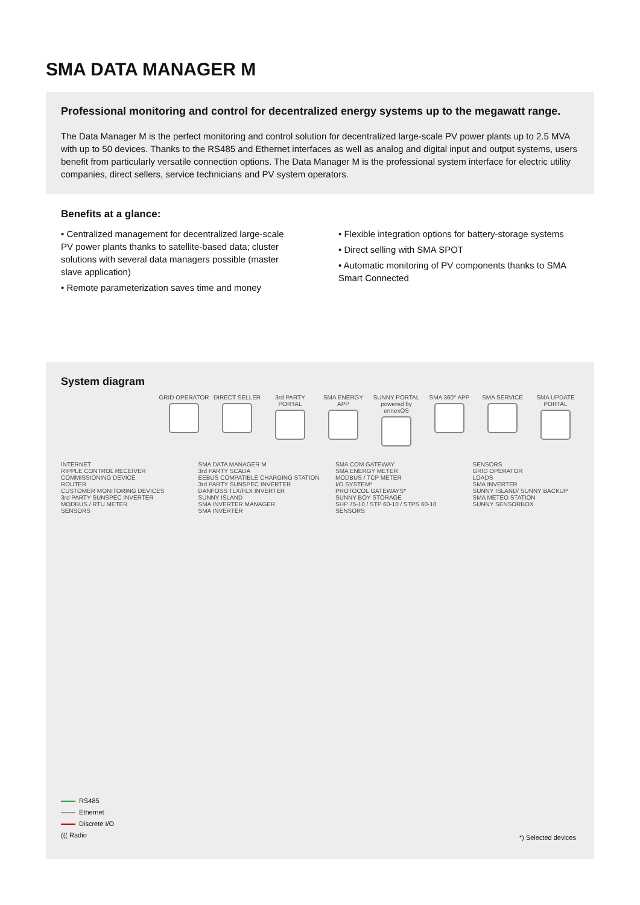SMA DATA MANAGER M
Professional monitoring and control for decentralized energy systems up to the megawatt range.
The Data Manager M is the perfect monitoring and control solution for decentralized large-scale PV power plants up to 2.5 MVA with up to 50 devices. Thanks to the RS485 and Ethernet interfaces as well as analog and digital input and output systems, users benefit from particularly versatile connection options. The Data Manager M is the professional system interface for electric utility companies, direct sellers, service technicians and PV system operators.
Benefits at a glance:
• Centralized management for decentralized large-scale PV power plants thanks to satellite-based data; cluster solutions with several data managers possible (master slave application)
• Remote parameterization saves time and money
• Flexible integration options for battery-storage systems
• Direct selling with SMA SPOT
• Automatic monitoring of PV components thanks to SMA Smart Connected
System diagram
GRID OPERATOR
DIRECT SELLER
3rd PARTY PORTAL
SMA ENERGY APP
SUNNY PORTAL powered by ennexOS
SMA 360° APP
SMA SERVICE
SMA UPDATE PORTAL
INTERNET
RIPPLE CONTROL RECEIVER
COMMISSIONING DEVICE
ROUTER
CUSTOMER MONITORING DEVICES
3rd PARTY SUNSPEC INVERTER
MODBUS / RTU METER
SENSORS
SMA DATA MANAGER M
3rd PARTY SCADA
EEBUS COMPATIBLE CHARGING STATION
3rd PARTY SUNSPEC INVERTER
DANFOSS TLX/FLX INVERTER
SUNNY ISLAND
SMA INVERTER MANAGER
SMA INVERTER
SMA COM GATEWAY
SMA ENERGY METER
MODBUS / TCP METER
I/O SYSTEM*
PROTOCOL GATEWAYS*
SUNNY BOY STORAGE
SHP 75-10 / STP 60-10 / STPS 60-10
SENSORS
SENSORS
GRID OPERATOR
LOADS
SMA INVERTER
SUNNY ISLAND/ SUNNY BACKUP
SMA METEO STATION
SUNNY SENSORBOX
RS485
Ethernet
Discrete I/O
((( Radio
*) Selected devices